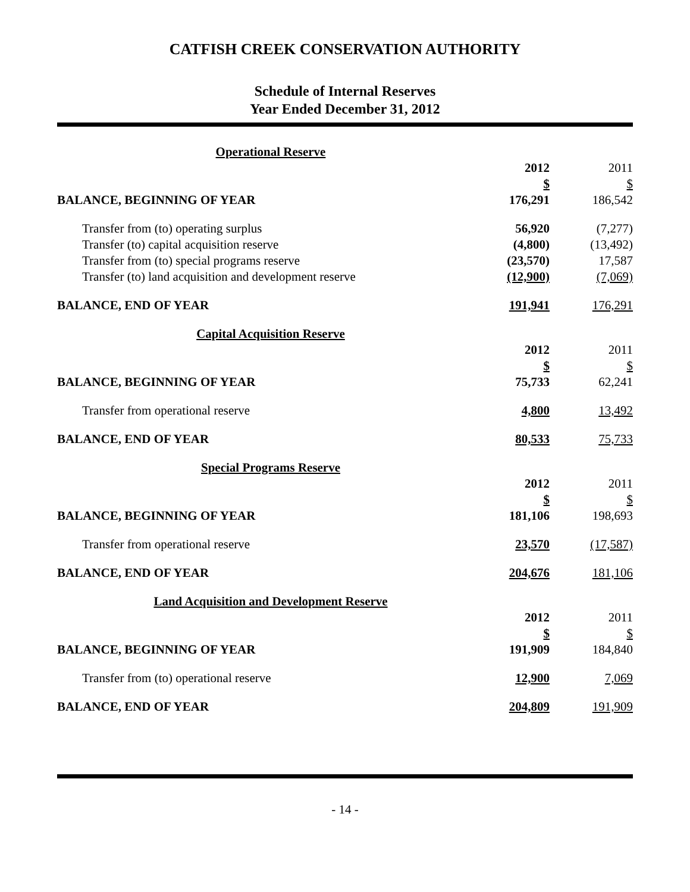CATFISH CREEK CONSERVATION AUTHORITY
Schedule of Internal Reserves
Year Ended December 31, 2012
| Operational Reserve | | |
| | 2012 | 2011 |
| | $ | $ |
| BALANCE, BEGINNING OF YEAR | 176,291 | 186,542 |
| Transfer from (to) operating surplus | 56,920 | (7,277) |
| Transfer (to) capital acquisition reserve | (4,800) | (13,492) |
| Transfer from (to) special programs reserve | (23,570) | 17,587 |
| Transfer (to) land acquisition and development reserve | (12,900) | (7,069) |
| BALANCE, END OF YEAR | 191,941 | 176,291 |
| Capital Acquisition Reserve | | |
| | 2012 | 2011 |
| | $ | $ |
| BALANCE, BEGINNING OF YEAR | 75,733 | 62,241 |
| Transfer from operational reserve | 4,800 | 13,492 |
| BALANCE, END OF YEAR | 80,533 | 75,733 |
| Special Programs Reserve | | |
| | 2012 | 2011 |
| | $ | $ |
| BALANCE, BEGINNING OF YEAR | 181,106 | 198,693 |
| Transfer from operational reserve | 23,570 | (17,587) |
| BALANCE, END OF YEAR | 204,676 | 181,106 |
| Land Acquisition and Development Reserve | | |
| | 2012 | 2011 |
| | $ | $ |
| BALANCE, BEGINNING OF YEAR | 191,909 | 184,840 |
| Transfer from (to) operational reserve | 12,900 | 7,069 |
| BALANCE, END OF YEAR | 204,809 | 191,909 |
- 14 -